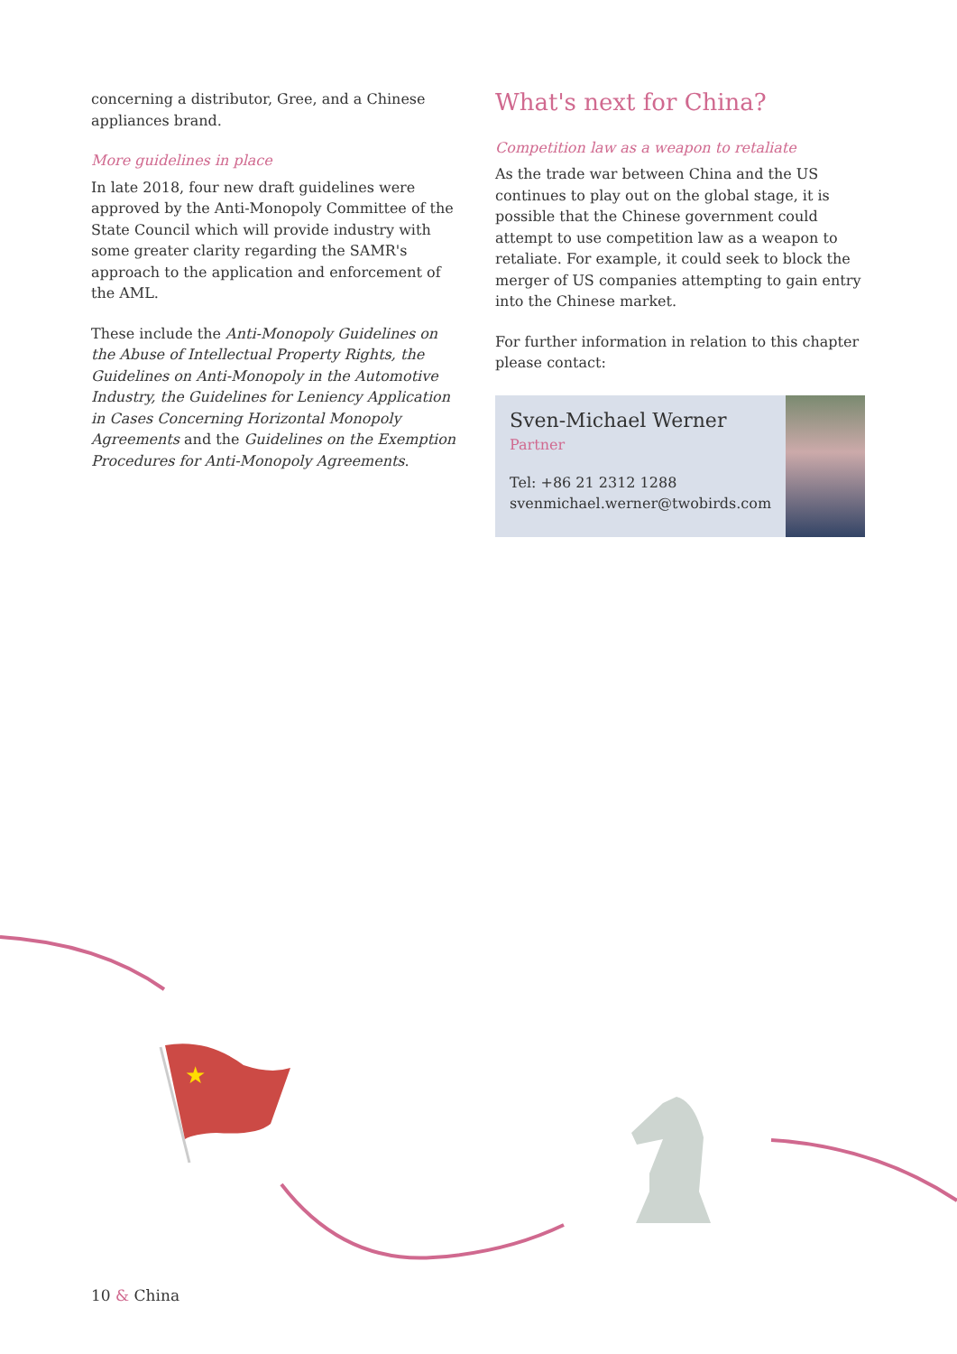★
concerning a distributor, Gree, and a Chinese appliances brand.
More guidelines in place
In late 2018, four new draft guidelines were approved by the Anti-Monopoly Committee of the State Council which will provide industry with some greater clarity regarding the SAMR's approach to the application and enforcement of the AML.
These include the Anti-Monopoly Guidelines on the Abuse of Intellectual Property Rights, the Guidelines on Anti-Monopoly in the Automotive Industry, the Guidelines for Leniency Application in Cases Concerning Horizontal Monopoly Agreements and the Guidelines on the Exemption Procedures for Anti-Monopoly Agreements.
What's next for China?
Competition law as a weapon to retaliate
As the trade war between China and the US continues to play out on the global stage, it is possible that the Chinese government could attempt to use competition law as a weapon to retaliate. For example, it could seek to block the merger of US companies attempting to gain entry into the Chinese market.
For further information in relation to this chapter please contact:
Sven-Michael Werner
Partner
Tel: +86 21 2312 1288
svenmichael.werner@twobirds.com
10 & China